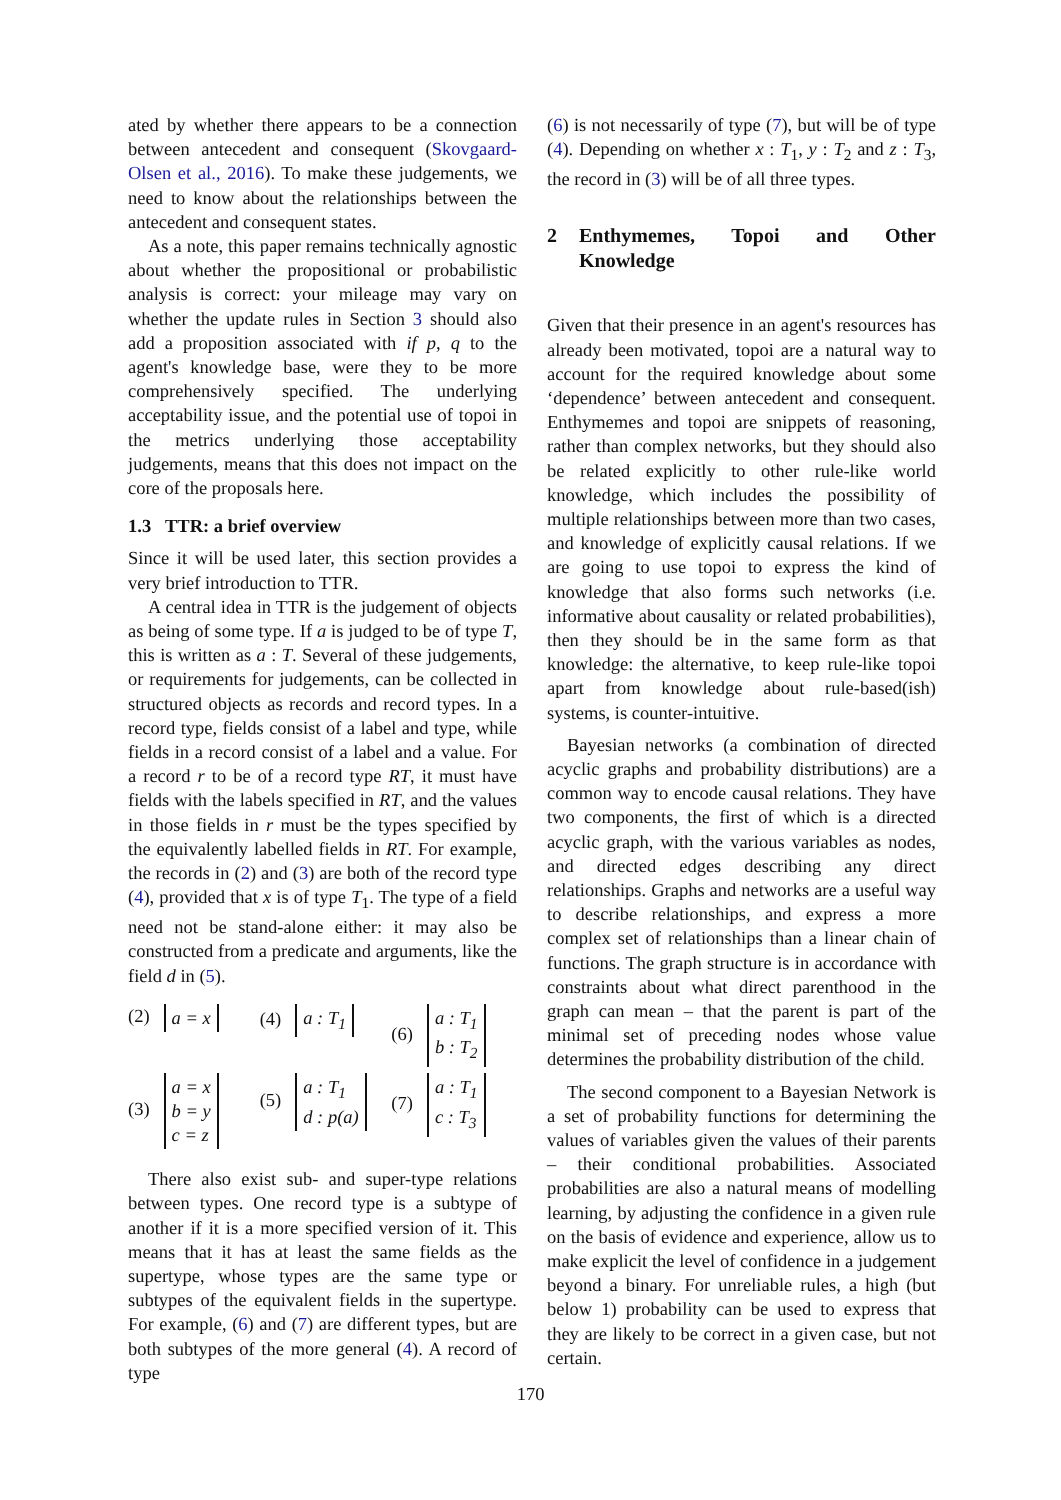ated by whether there appears to be a connection between antecedent and consequent (Skovgaard-Olsen et al., 2016). To make these judgements, we need to know about the relationships between the antecedent and consequent states.
As a note, this paper remains technically agnostic about whether the propositional or probabilistic analysis is correct: your mileage may vary on whether the update rules in Section 3 should also add a proposition associated with if p, q to the agent's knowledge base, were they to be more comprehensively specified. The underlying acceptability issue, and the potential use of topoi in the metrics underlying those acceptability judgements, means that this does not impact on the core of the proposals here.
1.3 TTR: a brief overview
Since it will be used later, this section provides a very brief introduction to TTR.
A central idea in TTR is the judgement of objects as being of some type. If a is judged to be of type T, this is written as a : T. Several of these judgements, or requirements for judgements, can be collected in structured objects as records and record types. In a record type, fields consist of a label and type, while fields in a record consist of a label and a value. For a record r to be of a record type RT, it must have fields with the labels specified in RT, and the values in those fields in r must be the types specified by the equivalently labelled fields in RT. For example, the records in (2) and (3) are both of the record type (4), provided that x is of type T<sub>1</sub>. The type of a field need not be stand-alone either: it may also be constructed from a predicate and arguments, like the field d in (5).
(2) a = x
(4) a : T<sub>1</sub>
(6) a : T<sub>1</sub>
b : T<sub>2</sub>
(3) a = x
b = y
c = z
(5) a : T<sub>1</sub>
d : p(a)
(7) a : T<sub>1</sub>
c : T<sub>3</sub>
There also exist sub- and super-type relations between types. One record type is a subtype of another if it is a more specified version of it. This means that it has at least the same fields as the supertype, whose types are the same type or subtypes of the equivalent fields in the supertype. For example, (6) and (7) are different types, but are both subtypes of the more general (4). A record of type
(6) is not necessarily of type (7), but will be of type (4). Depending on whether x : T<sub>1</sub>, y : T<sub>2</sub> and z : T<sub>3</sub>, the record in (3) will be of all three types.
2 Enthymemes, Topoi and Other Knowledge
Given that their presence in an agent's resources has already been motivated, topoi are a natural way to account for the required knowledge about some ‘dependence’ between antecedent and consequent. Enthymemes and topoi are snippets of reasoning, rather than complex networks, but they should also be related explicitly to other rule-like world knowledge, which includes the possibility of multiple relationships between more than two cases, and knowledge of explicitly causal relations. If we are going to use topoi to express the kind of knowledge that also forms such networks (i.e. informative about causality or related probabilities), then they should be in the same form as that knowledge: the alternative, to keep rule-like topoi apart from knowledge about rule-based(ish) systems, is counter-intuitive.
Bayesian networks (a combination of directed acyclic graphs and probability distributions) are a common way to encode causal relations. They have two components, the first of which is a directed acyclic graph, with the various variables as nodes, and directed edges describing any direct relationships. Graphs and networks are a useful way to describe relationships, and express a more complex set of relationships than a linear chain of functions. The graph structure is in accordance with constraints about what direct parenthood in the graph can mean – that the parent is part of the minimal set of preceding nodes whose value determines the probability distribution of the child.
The second component to a Bayesian Network is a set of probability functions for determining the values of variables given the values of their parents – their conditional probabilities. Associated probabilities are also a natural means of modelling learning, by adjusting the confidence in a given rule on the basis of evidence and experience, allow us to make explicit the level of confidence in a judgement beyond a binary. For unreliable rules, a high (but below 1) probability can be used to express that they are likely to be correct in a given case, but not certain.
170